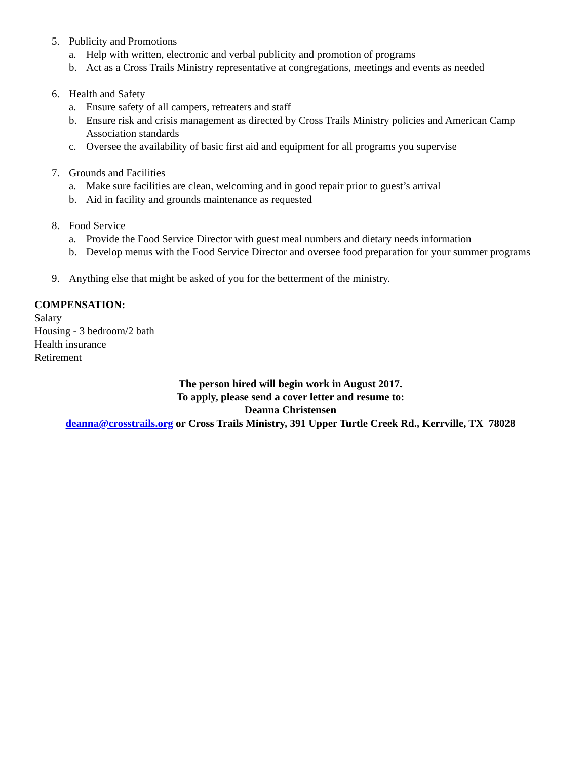5. Publicity and Promotions
a. Help with written, electronic and verbal publicity and promotion of programs
b. Act as a Cross Trails Ministry representative at congregations, meetings and events as needed
6. Health and Safety
a. Ensure safety of all campers, retreaters and staff
b. Ensure risk and crisis management as directed by Cross Trails Ministry policies and American Camp Association standards
c. Oversee the availability of basic first aid and equipment for all programs you supervise
7. Grounds and Facilities
a. Make sure facilities are clean, welcoming and in good repair prior to guest’s arrival
b. Aid in facility and grounds maintenance as requested
8. Food Service
a. Provide the Food Service Director with guest meal numbers and dietary needs information
b. Develop menus with the Food Service Director and oversee food preparation for your summer programs
9. Anything else that might be asked of you for the betterment of the ministry.
COMPENSATION:
Salary
Housing - 3 bedroom/2 bath
Health insurance
Retirement
The person hired will begin work in August 2017.
To apply, please send a cover letter and resume to:
Deanna Christensen
deanna@crosstrails.org or Cross Trails Ministry, 391 Upper Turtle Creek Rd., Kerrville, TX 78028